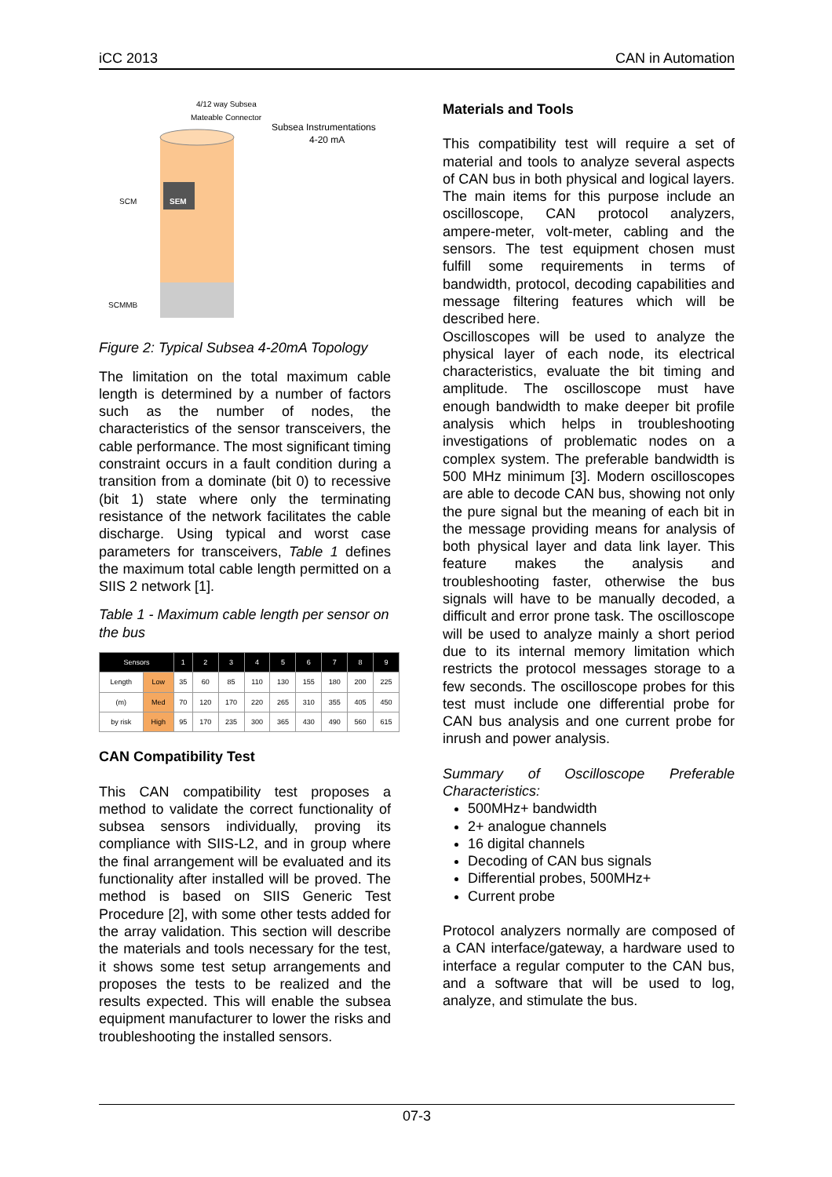iCC 2013 CAN in Automation
4/12 way Subsea
Mateable Connector
Subsea Instrumentations
4-20 mA
SEM
SCM
SCMMB
Figure 2: Typical Subsea 4-20mA Topology
The limitation on the total maximum cable length is determined by a number of factors such as the number of nodes, the characteristics of the sensor transceivers, the cable performance. The most significant timing constraint occurs in a fault condition during a transition from a dominate (bit 0) to recessive (bit 1) state where only the terminating resistance of the network facilitates the cable discharge. Using typical and worst case parameters for transceivers, Table 1 defines the maximum total cable length permitted on a SIIS 2 network [1].
Table 1 - Maximum cable length per sensor on the bus
| Sensors | | 1 | 2 | 3 | 4 | 5 | 6 | 7 | 8 | 9 |
| --- | --- | --- | --- | --- | --- | --- | --- | --- | --- | --- |
| Length | Low | 35 | 60 | 85 | 110 | 130 | 155 | 180 | 200 | 225 |
| (m) | Med | 70 | 120 | 170 | 220 | 265 | 310 | 355 | 405 | 450 |
| by risk | High | 95 | 170 | 235 | 300 | 365 | 430 | 490 | 560 | 615 |
CAN Compatibility Test
This CAN compatibility test proposes a method to validate the correct functionality of subsea sensors individually, proving its compliance with SIIS-L2, and in group where the final arrangement will be evaluated and its functionality after installed will be proved. The method is based on SIIS Generic Test Procedure [2], with some other tests added for the array validation. This section will describe the materials and tools necessary for the test, it shows some test setup arrangements and proposes the tests to be realized and the results expected. This will enable the subsea equipment manufacturer to lower the risks and troubleshooting the installed sensors.
Materials and Tools
This compatibility test will require a set of material and tools to analyze several aspects of CAN bus in both physical and logical layers. The main items for this purpose include an oscilloscope, CAN protocol analyzers, ampere-meter, volt-meter, cabling and the sensors. The test equipment chosen must fulfill some requirements in terms of bandwidth, protocol, decoding capabilities and message filtering features which will be described here.
Oscilloscopes will be used to analyze the physical layer of each node, its electrical characteristics, evaluate the bit timing and amplitude. The oscilloscope must have enough bandwidth to make deeper bit profile analysis which helps in troubleshooting investigations of problematic nodes on a complex system. The preferable bandwidth is 500 MHz minimum [3]. Modern oscilloscopes are able to decode CAN bus, showing not only the pure signal but the meaning of each bit in the message providing means for analysis of both physical layer and data link layer. This feature makes the analysis and troubleshooting faster, otherwise the bus signals will have to be manually decoded, a difficult and error prone task. The oscilloscope will be used to analyze mainly a short period due to its internal memory limitation which restricts the protocol messages storage to a few seconds. The oscilloscope probes for this test must include one differential probe for CAN bus analysis and one current probe for inrush and power analysis.
Summary of Oscilloscope Preferable Characteristics:
500MHz+ bandwidth
2+ analogue channels
16 digital channels
Decoding of CAN bus signals
Differential probes, 500MHz+
Current probe
Protocol analyzers normally are composed of a CAN interface/gateway, a hardware used to interface a regular computer to the CAN bus, and a software that will be used to log, analyze, and stimulate the bus.
07-3